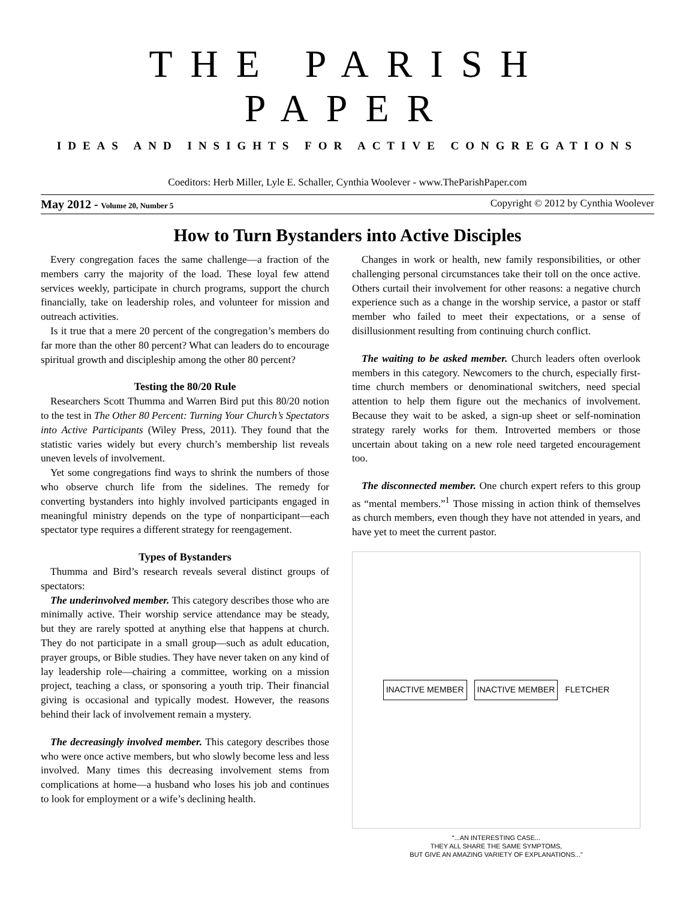THE PARISH PAPER
IDEAS AND INSIGHTS FOR ACTIVE CONGREGATIONS
Coeditors: Herb Miller, Lyle E. Schaller, Cynthia Woolever - www.TheParishPaper.com
May 2012 - Volume 20, Number 5 Copyright © 2012 by Cynthia Woolever
How to Turn Bystanders into Active Disciples
Every congregation faces the same challenge—a fraction of the members carry the majority of the load. These loyal few attend services weekly, participate in church programs, support the church financially, take on leadership roles, and volunteer for mission and outreach activities.
Is it true that a mere 20 percent of the congregation’s members do far more than the other 80 percent? What can leaders do to encourage spiritual growth and discipleship among the other 80 percent?
Testing the 80/20 Rule
Researchers Scott Thumma and Warren Bird put this 80/20 notion to the test in The Other 80 Percent: Turning Your Church’s Spectators into Active Participants (Wiley Press, 2011). They found that the statistic varies widely but every church’s membership list reveals uneven levels of involvement.
Yet some congregations find ways to shrink the numbers of those who observe church life from the sidelines. The remedy for converting bystanders into highly involved participants engaged in meaningful ministry depends on the type of nonparticipant—each spectator type requires a different strategy for reengagement.
Types of Bystanders
Thumma and Bird’s research reveals several distinct groups of spectators:
The underinvolved member. This category describes those who are minimally active. Their worship service attendance may be steady, but they are rarely spotted at anything else that happens at church. They do not participate in a small group—such as adult education, prayer groups, or Bible studies. They have never taken on any kind of lay leadership role—chairing a committee, working on a mission project, teaching a class, or sponsoring a youth trip. Their financial giving is occasional and typically modest. However, the reasons behind their lack of involvement remain a mystery.
The decreasingly involved member. This category describes those who were once active members, but who slowly become less and less involved. Many times this decreasing involvement stems from complications at home—a husband who loses his job and continues to look for employment or a wife’s declining health.
Changes in work or health, new family responsibilities, or other challenging personal circumstances take their toll on the once active. Others curtail their involvement for other reasons: a negative church experience such as a change in the worship service, a pastor or staff member who failed to meet their expectations, or a sense of disillusionment resulting from continuing church conflict.
The waiting to be asked member. Church leaders often overlook members in this category. Newcomers to the church, especially first-time church members or denominational switchers, need special attention to help them figure out the mechanics of involvement. Because they wait to be asked, a sign-up sheet or self-nomination strategy rarely works for them. Introverted members or those uncertain about taking on a new role need targeted encouragement too.
The disconnected member. One church expert refers to this group as “mental members.”<sup>1</sup> Those missing in action think of themselves as church members, even though they have not attended in years, and have yet to meet the current pastor.
INACTIVE MEMBER INACTIVE MEMBER FLETCHER
“...AN INTERESTING CASE...
THEY ALL SHARE THE SAME SYMPTOMS,
BUT GIVE AN AMAZING VARIETY OF EXPLANATIONS...”